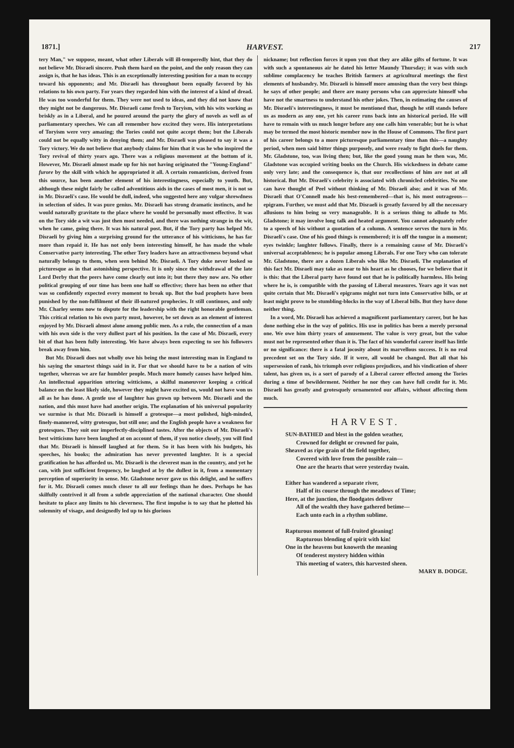1871.] HARVEST. 217
tery Man," we suppose, meant, what other Liberals will ill-temperedly hint, that they do not believe Mr. Disraeli sincere. Push them hard on the point, and the only reason they can assign is, that he has ideas. This is an exceptionally interesting position for a man to occupy toward his opponents; and Mr. Disraeli has throughout been equally favored by his relations to his own party. For years they regarded him with the interest of a kind of dread. He was too wonderful for them. They were not used to ideas, and they did not know that they might not be dangerous. Mr. Disraeli came fresh to Toryism, with his wits working as briskly as in a Liberal, and he poured around the party the glory of novels as well as of parliamentary speeches. We can all remember how excited they were. His interpretations of Toryism were very amazing; the Tories could not quite accept them; but the Liberals could not be equally witty in denying them; and Mr. Disraeli was pleased to say it was a Tory victory. We do not believe that anybody claims for him that it was he who inspired the Tory revival of thirty years ago. There was a religious movement at the bottom of it. However, Mr. Disraeli almost made up for his not having originated the "Young-England" furore by the skill with which he appropriated it all. A certain romanticism, derived from this source, has been another element of his interestingness, especially to youth. But, although these might fairly be called adventitious aids in the cases of most men, it is not so in Mr. Disraeli's case. He would be dull, indeed, who suggested here any vulgar shrewdness in selection of sides. It was pure genius. Mr. Disraeli has strong dramatic instincts, and he would naturally gravitate to the place where he would be personally most effective. It was on the Tory side a wit was just then most needed, and there was nothing strange in the wit, when he came, going there. It was his natural post. But, if the Tory party has helped Mr. Disraeli by giving him a surprising ground for the utterance of his witticisms, he has far more than repaid it. He has not only been interesting himself, he has made the whole Conservative party interesting. The other Tory leaders have an attractiveness beyond what naturally belongs to them, when seen behind Mr. Disraeli. A Tory duke never looked so picturesque as in that astonishing perspective. It is only since the withdrawal of the late Lord Derby that the peers have come clearly out into it; but there they now are. No other political grouping of our time has been one half so effective; there has been no other that was so confidently expected every moment to break up. But the bad prophets have been punished by the non-fulfilment of their ill-natured prophecies. It still continues, and only Mr. Charley seems now to dispute for the leadership with the right honorable gentleman. This critical relation to his own party must, however, be set down as an element of interest enjoyed by Mr. Disraeli almost alone among public men. As a rule, the connection of a man with his own side is the very dullest part of his position. In the case of Mr. Disraeli, every bit of that has been fully interesting. We have always been expecting to see his followers break away from him.
But Mr. Disraeli does not wholly owe his being the most interesting man in England to his saying the smartest things said in it. For that we should have to be a nation of wits together, whereas we are far humbler people. Much more homely causes have helped him. An intellectual apparition uttering witticisms, a skilful manœuvrer keeping a critical balance on the least likely side, however they might have excited us, would not have won us all as he has done. A gentle use of laughter has grown up between Mr. Disraeli and the nation, and this must have had another origin. The explanation of his universal popularity we surmise is that Mr. Disraeli is himself a grotesque—a most polished, high-minded, finely-mannered, witty grotesque, but still one; and the English people have a weakness for grotesques. They suit our imperfectly-disciplined tastes. After the objects of Mr. Disraeli's best witticisms have been laughed at on account of them, if you notice closely, you will find that Mr. Disraeli is himself laughed at for them. So it has been with his budgets, his speeches, his books; the admiration has never prevented laughter. It is a special gratification he has afforded us. Mr. Disraeli is the cleverest man in the country, and yet he can, with just sufficient frequency, be laughed at by the dullest in it, from a momentary perception of superiority in sense. Mr. Gladstone never gave us this delight, and he suffers for it. Mr. Disraeli comes much closer to all our feelings than he does. Perhaps he has skilfully contrived it all from a subtle appreciation of the national character. One should hesitate to place any limits to his cleverness. The first impulse is to say that he plotted his solemnity of visage, and designedly led up to his glorious
nickname; but reflection forces it upon you that they are alike gifts of fortune. It was with such a spontaneous air he dated his letter Maundy Thursday; it was with such sublime complacency he teaches British farmers at agricultural meetings the first elements of husbandry. Mr. Disraeli is himself more amusing than the very best things he says of other people; and there are many persons who can appreciate himself who have not the smartness to understand his other jokes. Then, in estimating the causes of Mr. Disraeli's interestingness, it must be mentioned that, though he still stands before us as modern as any one, yet his career runs back into an historical period. He will have to remain with us much longer before any one calls him venerable; but he is what may be termed the most historic member now in the House of Commons. The first part of his career belongs to a more picturesque parliamentary time than this—a naughty period, when men said bitter things purposely, and were ready to fight duels for them. Mr. Gladstone, too, was living then; but, like the good young man he then was, Mr. Gladstone was occupied writing books on the Church. His wickedness in debate came only very late; and the consequence is, that our recollections of him are not at all historical. But Mr. Disraeli's celebrity is associated with chronicled celebrities. No one can have thought of Peel without thinking of Mr. Disraeli also; and it was of Mr. Disraeli that O'Connell made his best-remembered—that is, his most outrageous—epigram. Further, we must add that Mr. Disraeli is greatly favored by all the necessary allusions to him being so very manageable. It is a serious thing to allude to Mr. Gladstone; it may involve long talk and heated argument. You cannot adequately refer to a speech of his without a quotation of a column. A sentence serves the turn in Mr. Disraeli's case. One of his good things is remembered; it is off the tongue in a moment; eyes twinkle; laughter follows. Finally, there is a remaining cause of Mr. Disraeli's universal acceptableness; he is popular among Liberals. For one Tory who can tolerate Mr. Gladstone, there are a dozen Liberals who like Mr. Disraeli. The explanation of this fact Mr. Disraeli may take as near to his heart as he chooses, for we believe that it is this: that the Liberal party have found out that he is politically harmless. His being where he is, is compatible with the passing of Liberal measures. Years ago it was not quite certain that Mr. Disraeli's epigrams might not turn into Conservative bills, or at least might prove to be stumbling-blocks in the way of Liberal bills. But they have done neither thing.
In a word, Mr. Disraeli has achieved a magnificent parliamentary career, but he has done nothing else in the way of politics. His use in politics has been a merely personal one. We owe him thirty years of amusement. The value is very great, but the value must not be represented other than it is. The fact of his wonderful career itself has little or no significance: there is a fatal jocosity about its marvellous success. It is no real precedent set on the Tory side. If it were, all would be changed. But all that his supersession of rank, his triumph over religious prejudices, and his vindication of sheer talent, has given us, is a sort of parody of a Liberal career effected among the Tories during a time of bewilderment. Neither he nor they can have full credit for it. Mr. Disraeli has greatly and grotesquely ornamented our affairs, without affecting them much.
HARVEST.
SUN-BATHED and blest in the golden weather,
Crowned for delight or crowned for pain,
Sheaved as ripe grain of the field together,
Covered with love from the possible rain—
One are the hearts that were yesterday twain.
Either has wandered a separate river,
Half of its course through the meadows of Time;
Here, at the junction, the floodgates deliver
All of the wealth they have gathered betime—
Each unto each in a rhythm sublime.
Rapturous moment of full-fruited gleaning!
Rapturous blending of spirit with kin!
One in the heavens but knoweth the meaning
Of tenderest mystery hidden within
This meeting of waters, this harvested sheen.
MARY B. DODGE.